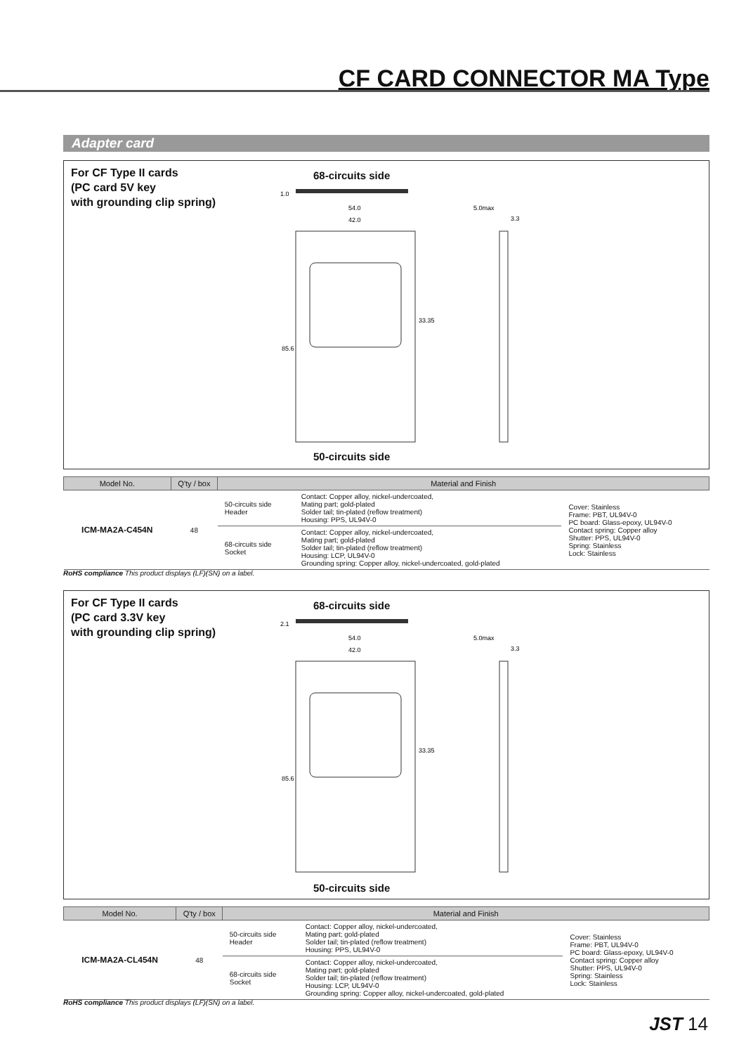CF CARD CONNECTOR MA Type
Adapter card
For CF Type II cards
(PC card 5V key
with grounding clip spring)
68-circuits side
54.0
42.0
5.0max
3.3
1.0
85.6
33.35
50-circuits side
| Model No. | Q'ty / box | Material and Finish | | |
| --- | --- | --- | --- | --- |
| ICM-MA2A-C454N | 48 | 50-circuits side Header | Contact: Copper alloy, nickel-undercoated, Mating part; gold-plated Solder tail; tin-plated (reflow treatment) Housing: PPS, UL94V-0 | Cover: Stainless Frame: PBT, UL94V-0 PC board: Glass-epoxy, UL94V-0 Contact spring: Copper alloy Shutter: PPS, UL94V-0 Spring: Stainless Lock: Stainless |
| | | 68-circuits side Socket | Contact: Copper alloy, nickel-undercoated, Mating part; gold-plated Solder tail; tin-plated (reflow treatment) Housing: LCP, UL94V-0 Grounding spring: Copper alloy, nickel-undercoated, gold-plated | |
RoHS compliance This product displays (LF)(SN) on a label.
For CF Type II cards
(PC card 3.3V key
with grounding clip spring)
68-circuits side
54.0
42.0
5.0max
3.3
2.1
85.6
33.35
50-circuits side
| Model No. | Q'ty / box | Material and Finish | | |
| --- | --- | --- | --- | --- |
| ICM-MA2A-CL454N | 48 | 50-circuits side Header | Contact: Copper alloy, nickel-undercoated, Mating part; gold-plated Solder tail; tin-plated (reflow treatment) Housing: PPS, UL94V-0 | Cover: Stainless Frame: PBT, UL94V-0 PC board: Glass-epoxy, UL94V-0 Contact spring: Copper alloy Shutter: PPS, UL94V-0 Spring: Stainless Lock: Stainless |
| | | 68-circuits side Socket | Contact: Copper alloy, nickel-undercoated, Mating part; gold-plated Solder tail; tin-plated (reflow treatment) Housing: LCP, UL94V-0 Grounding spring: Copper alloy, nickel-undercoated, gold-plated | |
RoHS compliance This product displays (LF)(SN) on a label.
JST 14